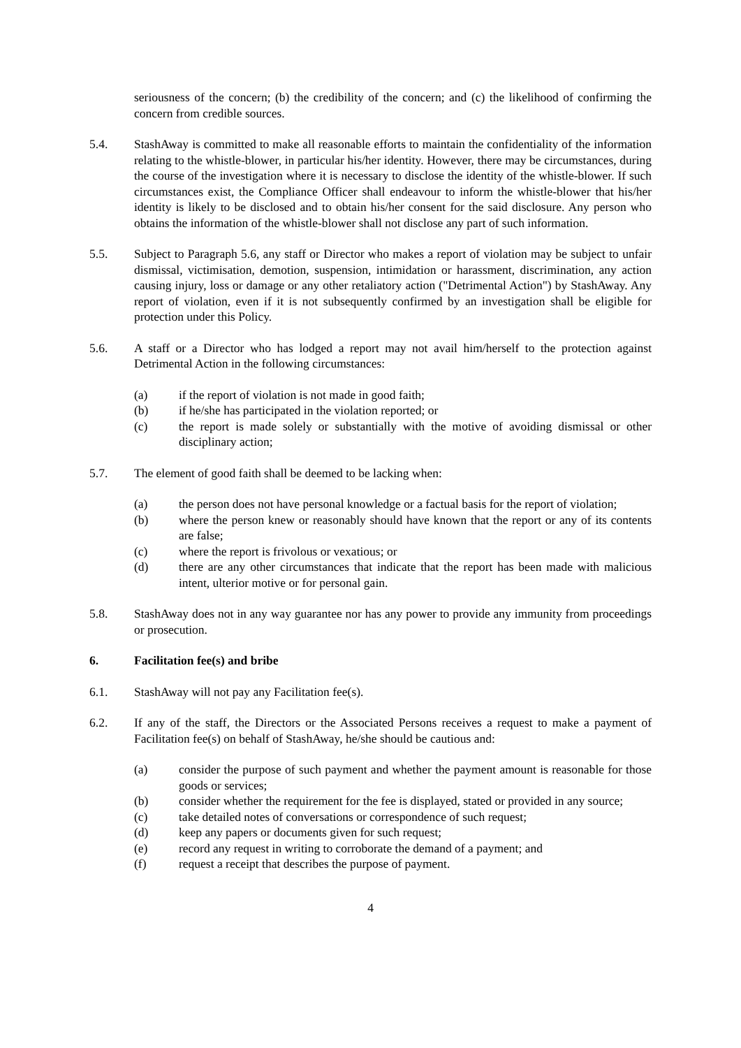seriousness of the concern; (b) the credibility of the concern; and (c) the likelihood of confirming the concern from credible sources.
5.4. StashAway is committed to make all reasonable efforts to maintain the confidentiality of the information relating to the whistle-blower, in particular his/her identity. However, there may be circumstances, during the course of the investigation where it is necessary to disclose the identity of the whistle-blower. If such circumstances exist, the Compliance Officer shall endeavour to inform the whistle-blower that his/her identity is likely to be disclosed and to obtain his/her consent for the said disclosure. Any person who obtains the information of the whistle-blower shall not disclose any part of such information.
5.5. Subject to Paragraph 5.6, any staff or Director who makes a report of violation may be subject to unfair dismissal, victimisation, demotion, suspension, intimidation or harassment, discrimination, any action causing injury, loss or damage or any other retaliatory action ("Detrimental Action") by StashAway. Any report of violation, even if it is not subsequently confirmed by an investigation shall be eligible for protection under this Policy.
5.6. A staff or a Director who has lodged a report may not avail him/herself to the protection against Detrimental Action in the following circumstances:
(a) if the report of violation is not made in good faith;
(b) if he/she has participated in the violation reported; or
(c) the report is made solely or substantially with the motive of avoiding dismissal or other disciplinary action;
5.7. The element of good faith shall be deemed to be lacking when:
(a) the person does not have personal knowledge or a factual basis for the report of violation;
(b) where the person knew or reasonably should have known that the report or any of its contents are false;
(c) where the report is frivolous or vexatious; or
(d) there are any other circumstances that indicate that the report has been made with malicious intent, ulterior motive or for personal gain.
5.8. StashAway does not in any way guarantee nor has any power to provide any immunity from proceedings or prosecution.
6. Facilitation fee(s) and bribe
6.1. StashAway will not pay any Facilitation fee(s).
6.2. If any of the staff, the Directors or the Associated Persons receives a request to make a payment of Facilitation fee(s) on behalf of StashAway, he/she should be cautious and:
(a) consider the purpose of such payment and whether the payment amount is reasonable for those goods or services;
(b) consider whether the requirement for the fee is displayed, stated or provided in any source;
(c) take detailed notes of conversations or correspondence of such request;
(d) keep any papers or documents given for such request;
(e) record any request in writing to corroborate the demand of a payment; and
(f) request a receipt that describes the purpose of payment.
4